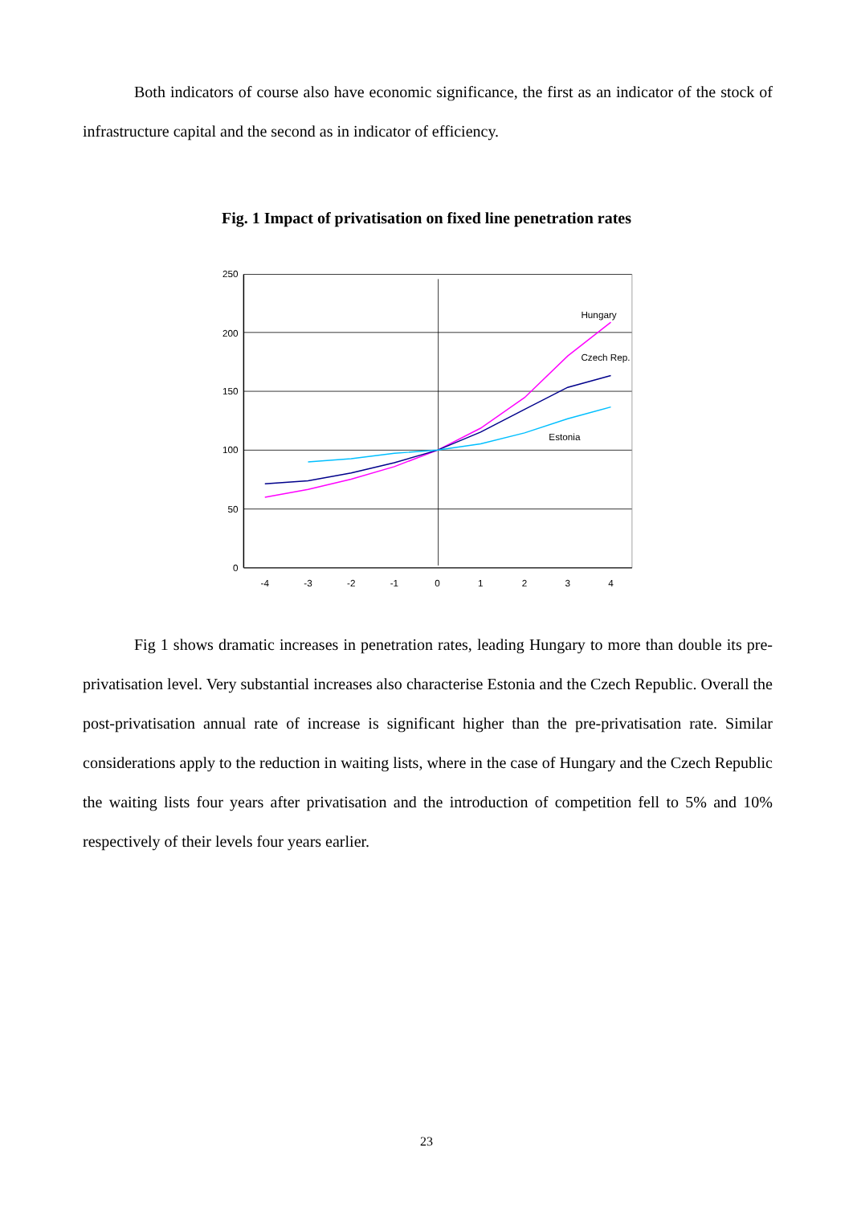Both indicators of course also have economic significance, the first as an indicator of the stock of infrastructure capital and the second as in indicator of efficiency.
Fig. 1 Impact of privatisation on fixed line penetration rates
250
200
150
100
50
0
-4
-3
-2
-1
0
1
2
3
4
Hungary
Czech Rep.
Estonia
Fig 1 shows dramatic increases in penetration rates, leading Hungary to more than double its pre-privatisation level. Very substantial increases also characterise Estonia and the Czech Republic. Overall the post-privatisation annual rate of increase is significant higher than the pre-privatisation rate. Similar considerations apply to the reduction in waiting lists, where in the case of Hungary and the Czech Republic the waiting lists four years after privatisation and the introduction of competition fell to 5% and 10% respectively of their levels four years earlier.
23